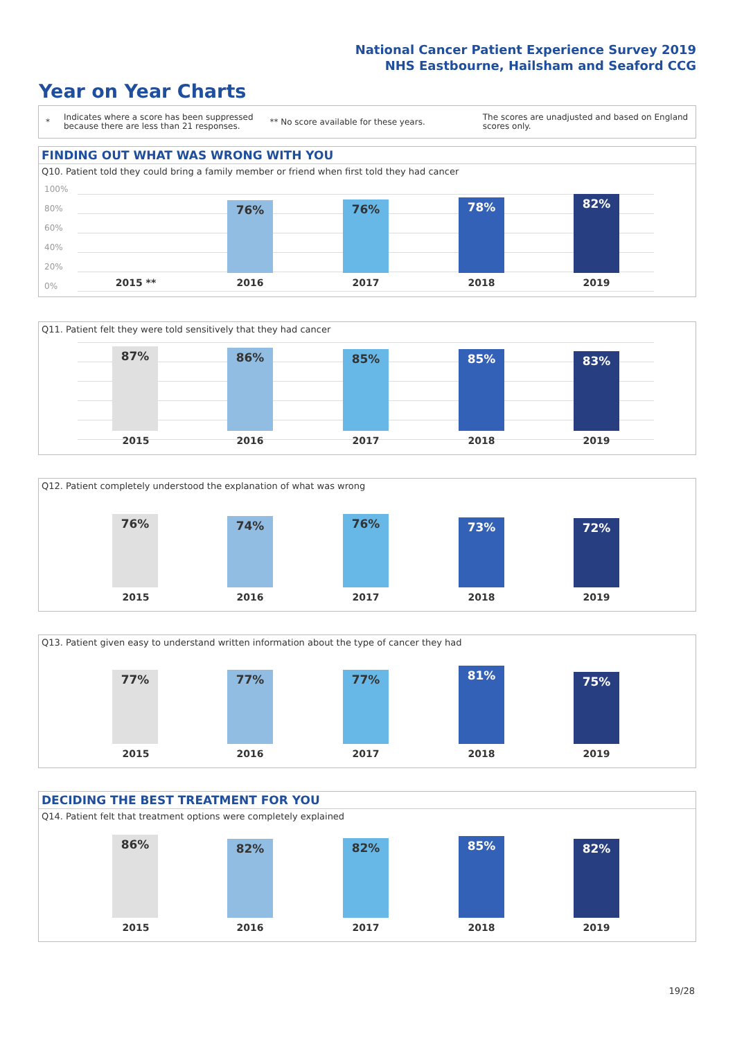National Cancer Patient Experience Survey 2019
NHS Eastbourne, Hailsham and Seaford CCG
Year on Year Charts
*
Indicates where a score has been suppressed because there are less than 21 responses.
** No score available for these years.
The scores are unadjusted and based on England scores only.
FINDING OUT WHAT WAS WRONG WITH YOU
Q10. Patient told they could bring a family member or friend when first told they had cancer
100%
80%
60%
40%
20%
0%
76% 76% 78% 82%
2015 ** 2016 2017 2018 2019
Q11. Patient felt they were told sensitively that they had cancer
87% 86% 85% 85% 83%
2015 2016 2017 2018 2019
Q12. Patient completely understood the explanation of what was wrong
76% 74% 76% 73% 72%
2015 2016 2017 2018 2019
Q13. Patient given easy to understand written information about the type of cancer they had
77% 77% 77% 81% 75%
2015 2016 2017 2018 2019
DECIDING THE BEST TREATMENT FOR YOU
Q14. Patient felt that treatment options were completely explained
86% 82% 82% 85% 82%
2015 2016 2017 2018 2019
19/28